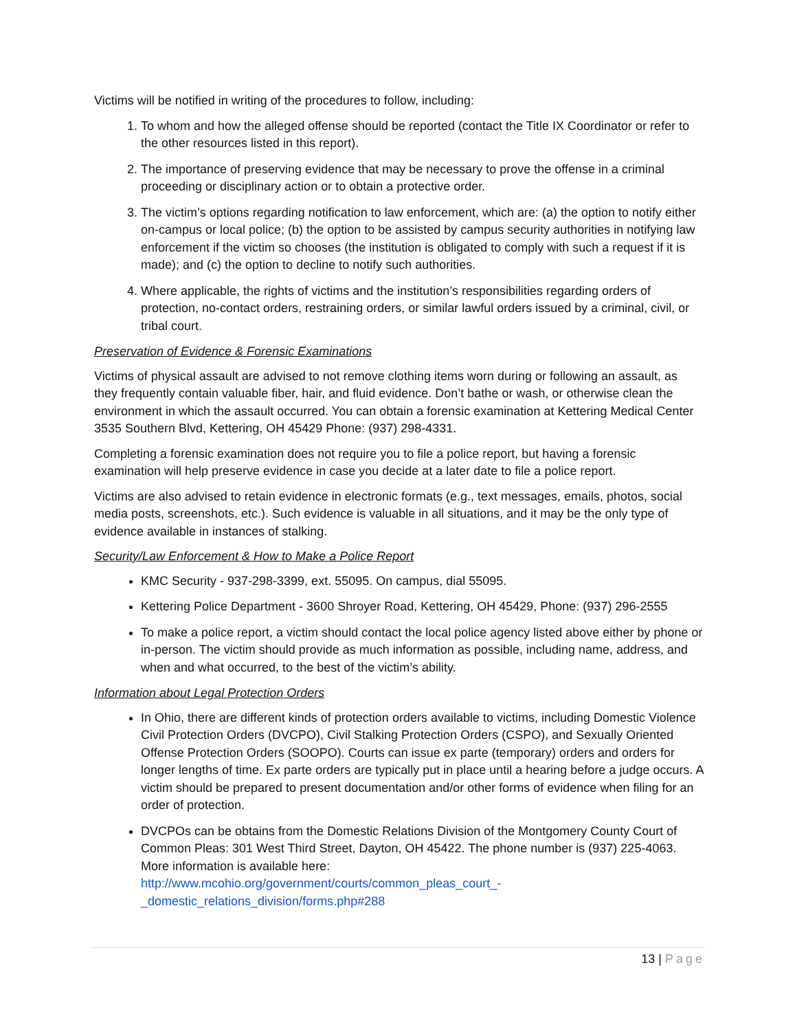Victims will be notified in writing of the procedures to follow, including:
1. To whom and how the alleged offense should be reported (contact the Title IX Coordinator or refer to the other resources listed in this report).
2. The importance of preserving evidence that may be necessary to prove the offense in a criminal proceeding or disciplinary action or to obtain a protective order.
3. The victim’s options regarding notification to law enforcement, which are: (a) the option to notify either on-campus or local police; (b) the option to be assisted by campus security authorities in notifying law enforcement if the victim so chooses (the institution is obligated to comply with such a request if it is made); and (c) the option to decline to notify such authorities.
4. Where applicable, the rights of victims and the institution’s responsibilities regarding orders of protection, no-contact orders, restraining orders, or similar lawful orders issued by a criminal, civil, or tribal court.
Preservation of Evidence & Forensic Examinations
Victims of physical assault are advised to not remove clothing items worn during or following an assault, as they frequently contain valuable fiber, hair, and fluid evidence. Don’t bathe or wash, or otherwise clean the environment in which the assault occurred. You can obtain a forensic examination at Kettering Medical Center 3535 Southern Blvd, Kettering, OH 45429 Phone: (937) 298-4331.
Completing a forensic examination does not require you to file a police report, but having a forensic examination will help preserve evidence in case you decide at a later date to file a police report.
Victims are also advised to retain evidence in electronic formats (e.g., text messages, emails, photos, social media posts, screenshots, etc.). Such evidence is valuable in all situations, and it may be the only type of evidence available in instances of stalking.
Security/Law Enforcement & How to Make a Police Report
KMC Security - 937-298-3399, ext. 55095. On campus, dial 55095.
Kettering Police Department - 3600 Shroyer Road, Kettering, OH 45429, Phone: (937) 296-2555
To make a police report, a victim should contact the local police agency listed above either by phone or in-person. The victim should provide as much information as possible, including name, address, and when and what occurred, to the best of the victim’s ability.
Information about Legal Protection Orders
In Ohio, there are different kinds of protection orders available to victims, including Domestic Violence Civil Protection Orders (DVCPO), Civil Stalking Protection Orders (CSPO), and Sexually Oriented Offense Protection Orders (SOOPO). Courts can issue ex parte (temporary) orders and orders for longer lengths of time. Ex parte orders are typically put in place until a hearing before a judge occurs. A victim should be prepared to present documentation and/or other forms of evidence when filing for an order of protection.
DVCPOs can be obtains from the Domestic Relations Division of the Montgomery County Court of Common Pleas: 301 West Third Street, Dayton, OH 45422. The phone number is (937) 225-4063. More information is available here:
http://www.mcohio.org/government/courts/common_pleas_court_-_domestic_relations_division/forms.php#288
13 | Page